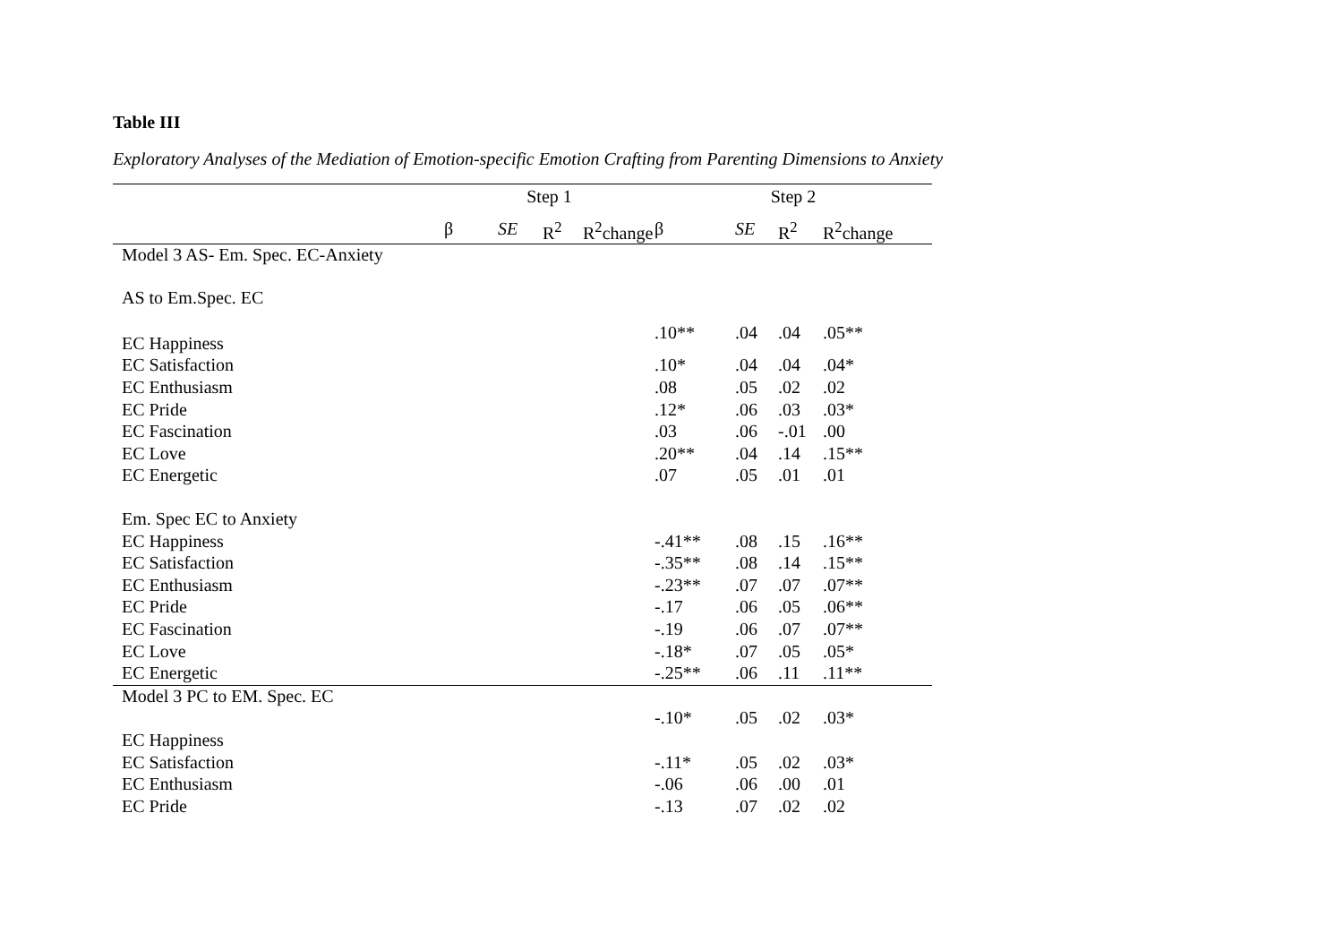Table III
Exploratory Analyses of the Mediation of Emotion-specific Emotion Crafting from Parenting Dimensions to Anxiety
| | Step 1 | | | | Step 2 | | | |
| --- | --- | --- | --- | --- | --- | --- | --- | --- |
| | β | SE | R<sup>2</sup> | R<sup>2</sup>change | β | SE | R<sup>2</sup> | R<sup>2</sup>change |
| Model 3 AS- Em. Spec. EC-Anxiety | | | | | | | | |
| AS to Em.Spec. EC | | | | | | | | |
| EC Happiness | | | | | .10** | .04 | .04 | .05** |
| EC Satisfaction | | | | | .10* | .04 | .04 | .04* |
| EC Enthusiasm | | | | | .08 | .05 | .02 | .02 |
| EC Pride | | | | | .12* | .06 | .03 | .03* |
| EC Fascination | | | | | .03 | .06 | -.01 | .00 |
| EC Love | | | | | .20** | .04 | .14 | .15** |
| EC Energetic | | | | | .07 | .05 | .01 | .01 |
| Em. Spec EC to Anxiety | | | | | | | | |
| EC Happiness | | | | | -.41** | .08 | .15 | .16** |
| EC Satisfaction | | | | | -.35** | .08 | .14 | .15** |
| EC Enthusiasm | | | | | -.23** | .07 | .07 | .07** |
| EC Pride | | | | | -.17 | .06 | .05 | .06** |
| EC Fascination | | | | | -.19 | .06 | .07 | .07** |
| EC Love | | | | | -.18* | .07 | .05 | .05* |
| EC Energetic | | | | | -.25** | .06 | .11 | .11** |
| Model 3 PC to EM. Spec. EC | | | | | | | | |
| | | | | | -.10* | .05 | .02 | .03* |
| EC Happiness | | | | | | | | |
| EC Satisfaction | | | | | -.11* | .05 | .02 | .03* |
| EC Enthusiasm | | | | | -.06 | .06 | .00 | .01 |
| EC Pride | | | | | -.13 | .07 | .02 | .02 |